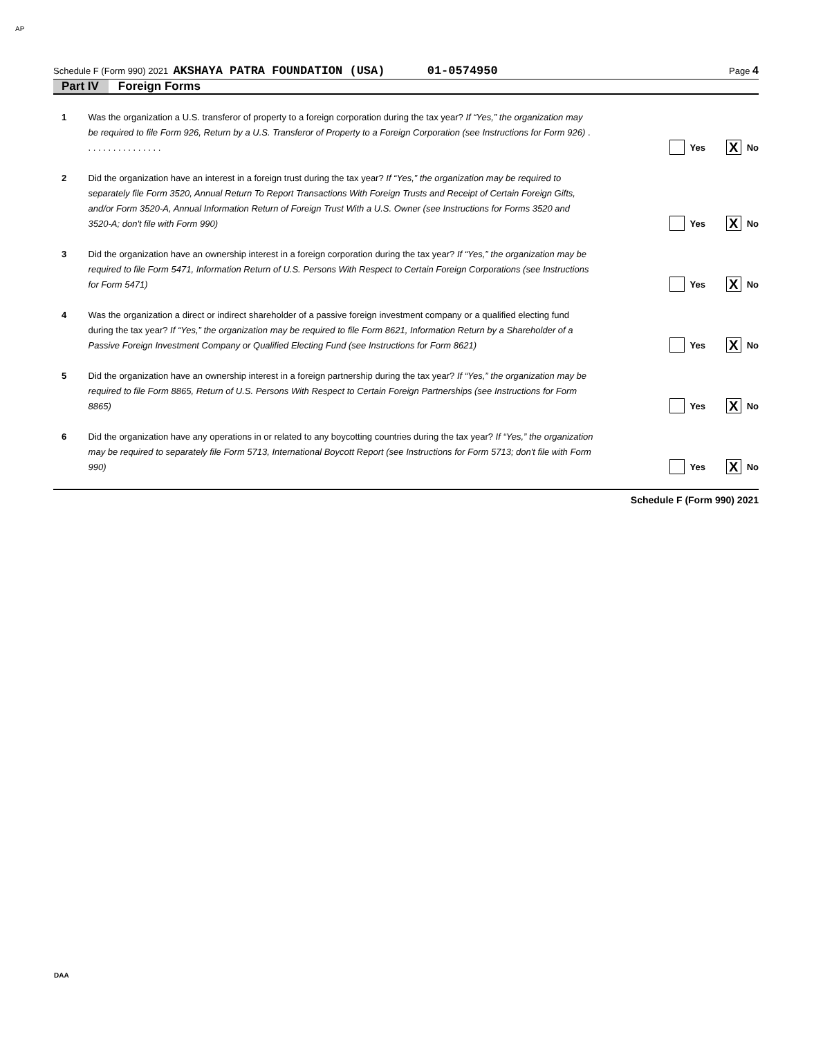AP
Schedule F (Form 990) 2021 AKSHAYA PATRA FOUNDATION (USA) 01-0574950 Page 4
Part IV Foreign Forms
1 Was the organization a U.S. transferor of property to a foreign corporation during the tax year? If “Yes,” the organization may be required to file Form 926, Return by a U.S. Transferor of Property to a Foreign Corporation (see Instructions for Form 926) . . . . . . . . . . . . . . . .
Yes X No
2 Did the organization have an interest in a foreign trust during the tax year? If “Yes,” the organization may be required to separately file Form 3520, Annual Return To Report Transactions With Foreign Trusts and Receipt of Certain Foreign Gifts, and/or Form 3520-A, Annual Information Return of Foreign Trust With a U.S. Owner (see Instructions for Forms 3520 and 3520-A; don't file with Form 990)
Yes X No
3 Did the organization have an ownership interest in a foreign corporation during the tax year? If “Yes,” the organization may be required to file Form 5471, Information Return of U.S. Persons With Respect to Certain Foreign Corporations (see Instructions for Form 5471)
Yes X No
4 Was the organization a direct or indirect shareholder of a passive foreign investment company or a qualified electing fund during the tax year? If “Yes,” the organization may be required to file Form 8621, Information Return by a Shareholder of a Passive Foreign Investment Company or Qualified Electing Fund (see Instructions for Form 8621)
Yes X No
5 Did the organization have an ownership interest in a foreign partnership during the tax year? If “Yes,” the organization may be required to file Form 8865, Return of U.S. Persons With Respect to Certain Foreign Partnerships (see Instructions for Form 8865)
Yes X No
6 Did the organization have any operations in or related to any boycotting countries during the tax year? If “Yes,” the organization may be required to separately file Form 5713, International Boycott Report (see Instructions for Form 5713; don't file with Form 990)
Yes X No
Schedule F (Form 990) 2021
DAA